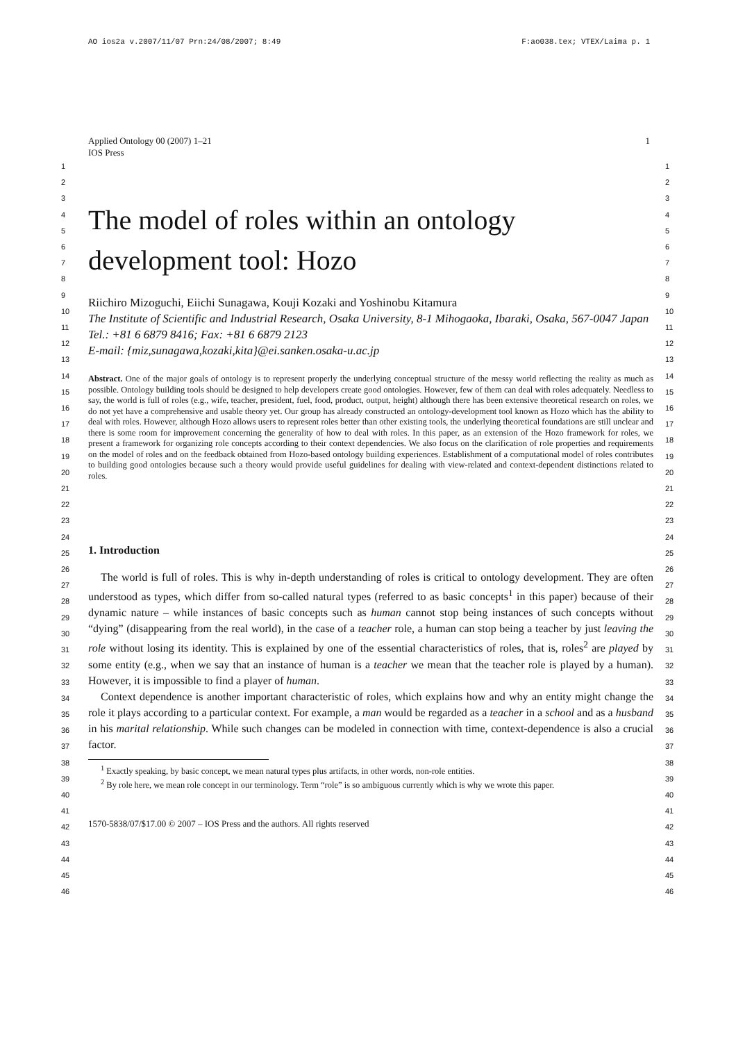AO ios2a v.2007/11/07 Prn:24/08/2007; 8:49 F:ao038.tex; VTEX/Laima p. 1
Applied Ontology 00 (2007) 1–21
IOS Press 1
The model of roles within an ontology development tool: Hozo
Riichiro Mizoguchi, Eiichi Sunagawa, Kouji Kozaki and Yoshinobu Kitamura
The Institute of Scientific and Industrial Research, Osaka University, 8-1 Mihogaoka, Ibaraki, Osaka, 567-0047 Japan
Tel.: +81 6 6879 8416; Fax: +81 6 6879 2123
E-mail: {miz,sunagawa,kozaki,kita}@ei.sanken.osaka-u.ac.jp
Abstract. One of the major goals of ontology is to represent properly the underlying conceptual structure of the messy world reflecting the reality as much as possible. Ontology building tools should be designed to help developers create good ontologies. However, few of them can deal with roles adequately. Needless to say, the world is full of roles (e.g., wife, teacher, president, fuel, food, product, output, height) although there has been extensive theoretical research on roles, we do not yet have a comprehensive and usable theory yet. Our group has already constructed an ontology-development tool known as Hozo which has the ability to deal with roles. However, although Hozo allows users to represent roles better than other existing tools, the underlying theoretical foundations are still unclear and there is some room for improvement concerning the generality of how to deal with roles. In this paper, as an extension of the Hozo framework for roles, we present a framework for organizing role concepts according to their context dependencies. We also focus on the clarification of role properties and requirements on the model of roles and on the feedback obtained from Hozo-based ontology building experiences. Establishment of a computational model of roles contributes to building good ontologies because such a theory would provide useful guidelines for dealing with view-related and context-dependent distinctions related to roles.
1. Introduction
The world is full of roles. This is why in-depth understanding of roles is critical to ontology development. They are often understood as types, which differ from so-called natural types (referred to as basic concepts<sup>1</sup> in this paper) because of their dynamic nature – while instances of basic concepts such as human cannot stop being instances of such concepts without “dying” (disappearing from the real world), in the case of a teacher role, a human can stop being a teacher by just leaving the role without losing its identity. This is explained by one of the essential characteristics of roles, that is, roles<sup>2</sup> are played by some entity (e.g., when we say that an instance of human is a teacher we mean that the teacher role is played by a human). However, it is impossible to find a player of human.
Context dependence is another important characteristic of roles, which explains how and why an entity might change the role it plays according to a particular context. For example, a man would be regarded as a teacher in a school and as a husband in his marital relationship. While such changes can be modeled in connection with time, context-dependence is also a crucial factor.
<sup>1</sup> Exactly speaking, by basic concept, we mean natural types plus artifacts, in other words, non-role entities.
<sup>2</sup> By role here, we mean role concept in our terminology. Term “role” is so ambiguous currently which is why we wrote this paper.
1570-5838/07/$17.00 © 2007 – IOS Press and the authors. All rights reserved
1
2
3
4
5
6
7
8
9
10
11
12
13
14
15
16
17
18
19
20
21
22
23
24
25
26
27
28
29
30
31
32
33
34
35
36
37
38
39
40
41
42
43
44
45
46
1
2
3
4
5
6
7
8
9
10
11
12
13
14
15
16
17
18
19
20
21
22
23
24
25
26
27
28
29
30
31
32
33
34
35
36
37
38
39
40
41
42
43
44
45
46